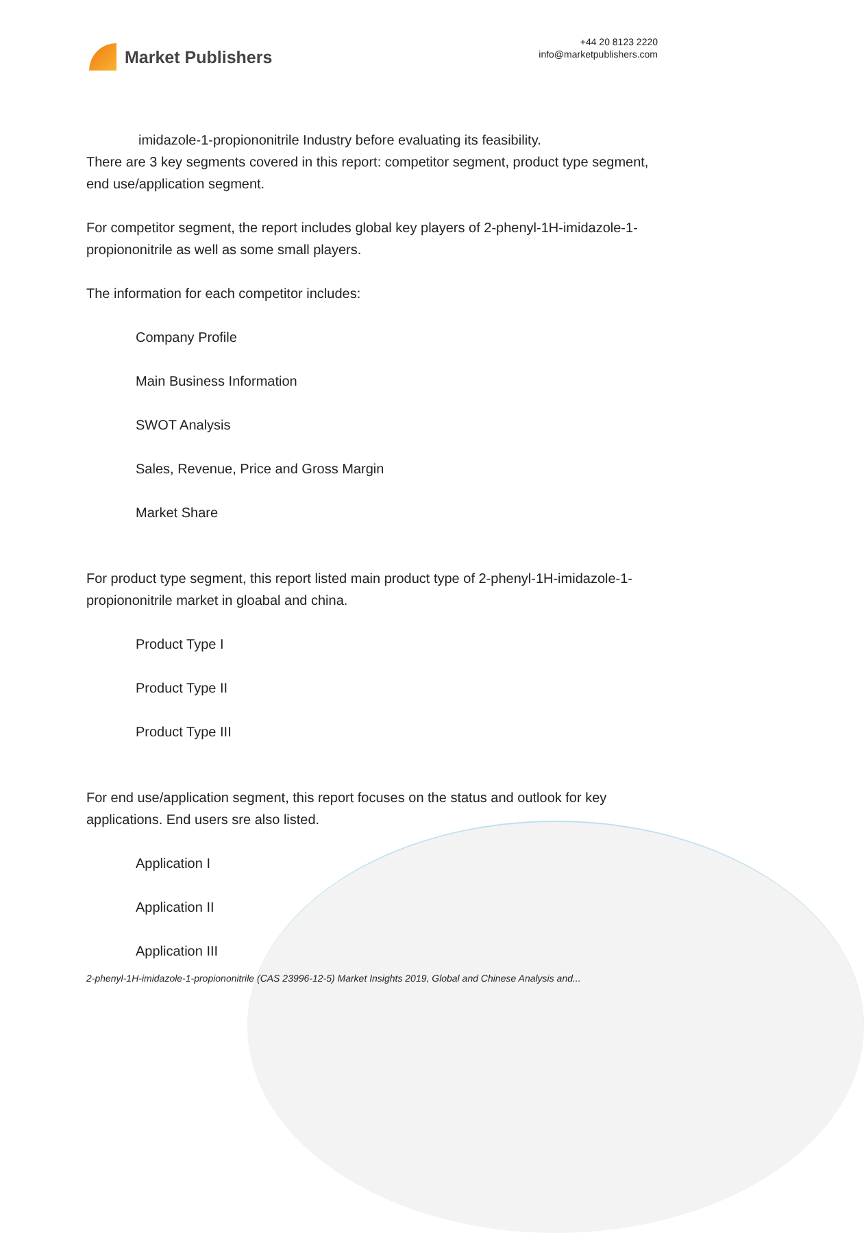Market Publishers
+44 20 8123 2220
info@marketpublishers.com
imidazole-1-propiononitrile Industry before evaluating its feasibility.
There are 3 key segments covered in this report: competitor segment, product type segment, end use/application segment.
For competitor segment, the report includes global key players of 2-phenyl-1H-imidazole-1-propiononitrile as well as some small players.
The information for each competitor includes:
Company Profile
Main Business Information
SWOT Analysis
Sales, Revenue, Price and Gross Margin
Market Share
For product type segment, this report listed main product type of 2-phenyl-1H-imidazole-1-propiononitrile market in gloabal and china.
Product Type I
Product Type II
Product Type III
For end use/application segment, this report focuses on the status and outlook for key applications. End users sre also listed.
Application I
Application II
Application III
2-phenyl-1H-imidazole-1-propiononitrile (CAS 23996-12-5) Market Insights 2019, Global and Chinese Analysis and...